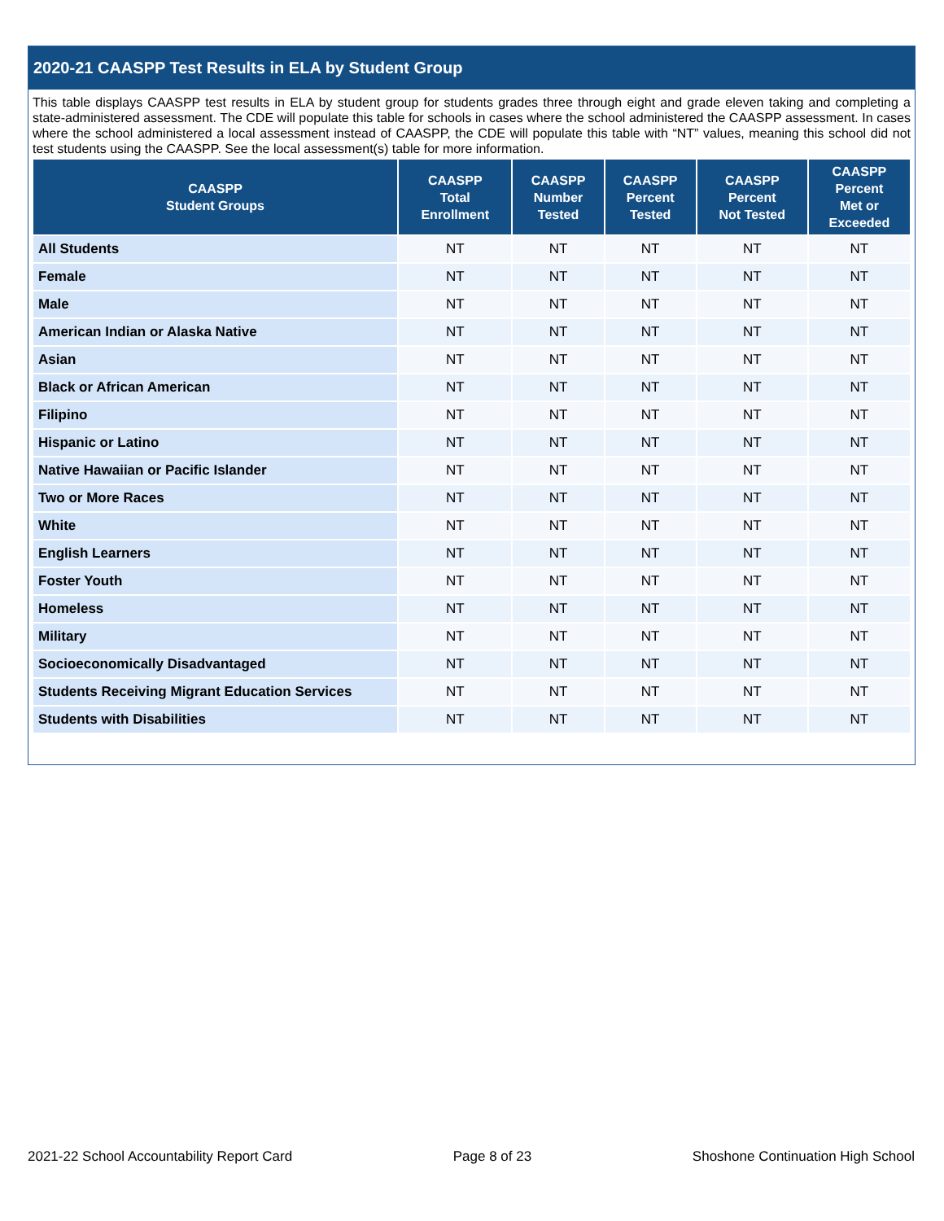2020-21 CAASPP Test Results in ELA by Student Group
This table displays CAASPP test results in ELA by student group for students grades three through eight and grade eleven taking and completing a state-administered assessment. The CDE will populate this table for schools in cases where the school administered the CAASPP assessment. In cases where the school administered a local assessment instead of CAASPP, the CDE will populate this table with “NT” values, meaning this school did not test students using the CAASPP. See the local assessment(s) table for more information.
| CAASPP Student Groups | CAASPP Total Enrollment | CAASPP Number Tested | CAASPP Percent Tested | CAASPP Percent Not Tested | CAASPP Percent Met or Exceeded |
| --- | --- | --- | --- | --- | --- |
| All Students | NT | NT | NT | NT | NT |
| Female | NT | NT | NT | NT | NT |
| Male | NT | NT | NT | NT | NT |
| American Indian or Alaska Native | NT | NT | NT | NT | NT |
| Asian | NT | NT | NT | NT | NT |
| Black or African American | NT | NT | NT | NT | NT |
| Filipino | NT | NT | NT | NT | NT |
| Hispanic or Latino | NT | NT | NT | NT | NT |
| Native Hawaiian or Pacific Islander | NT | NT | NT | NT | NT |
| Two or More Races | NT | NT | NT | NT | NT |
| White | NT | NT | NT | NT | NT |
| English Learners | NT | NT | NT | NT | NT |
| Foster Youth | NT | NT | NT | NT | NT |
| Homeless | NT | NT | NT | NT | NT |
| Military | NT | NT | NT | NT | NT |
| Socioeconomically Disadvantaged | NT | NT | NT | NT | NT |
| Students Receiving Migrant Education Services | NT | NT | NT | NT | NT |
| Students with Disabilities | NT | NT | NT | NT | NT |
2021-22 School Accountability Report Card Page 8 of 23 Shoshone Continuation High School